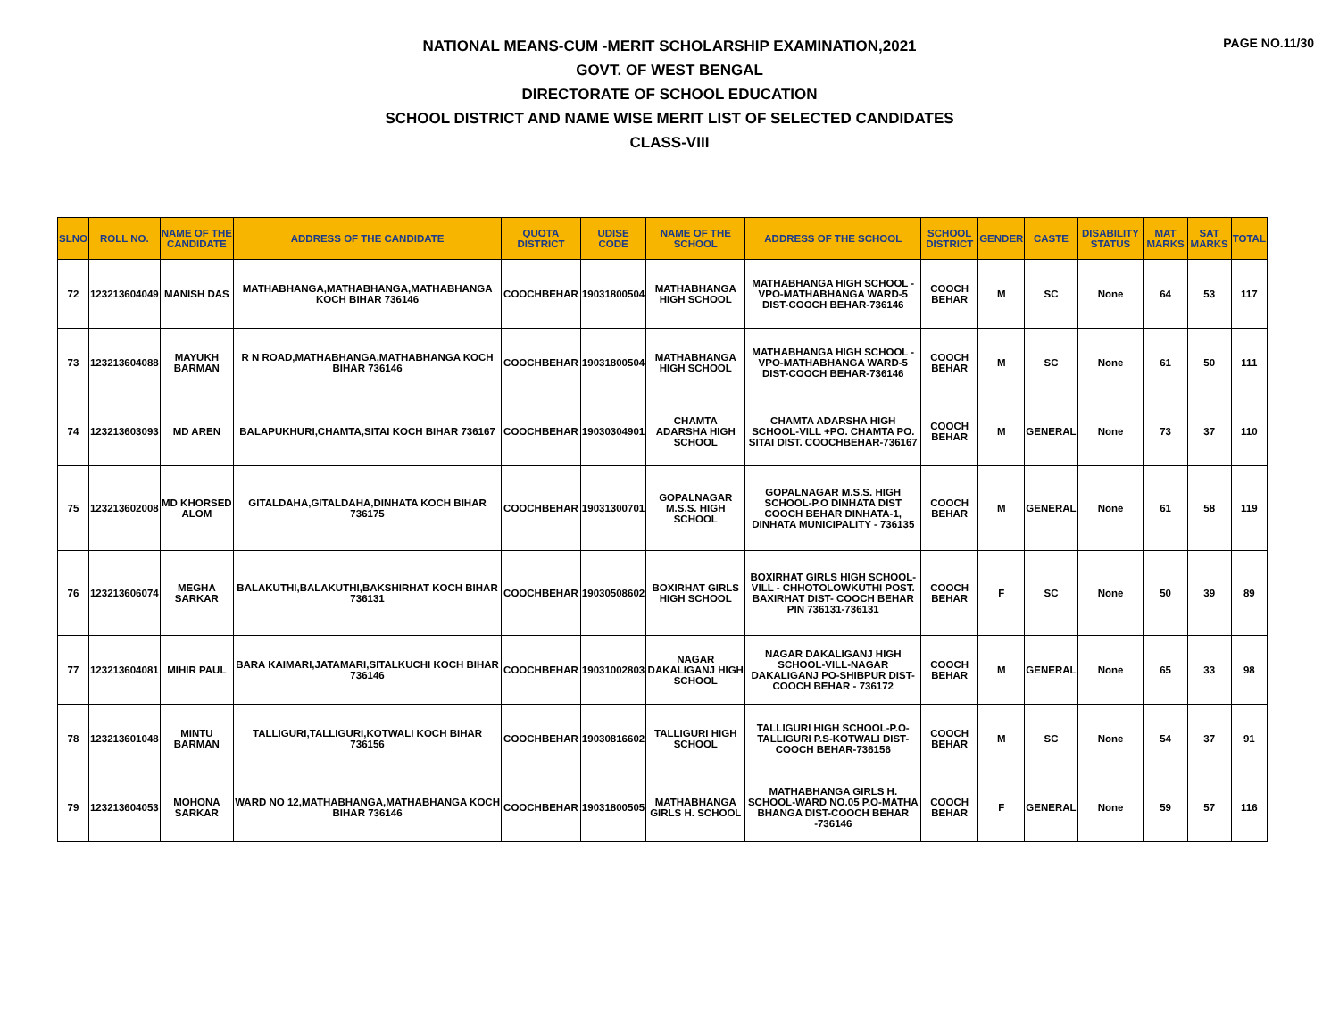PAGE NO.11/30
NATIONAL MEANS-CUM -MERIT SCHOLARSHIP EXAMINATION,2021
GOVT. OF WEST BENGAL
DIRECTORATE OF SCHOOL EDUCATION
SCHOOL DISTRICT AND NAME WISE MERIT LIST OF SELECTED CANDIDATES
CLASS-VIII
| SLNO | ROLL NO. | NAME OF THE CANDIDATE | ADDRESS OF THE CANDIDATE | QUOTA DISTRICT | UDISE CODE | NAME OF THE SCHOOL | ADDRESS OF THE SCHOOL | SCHOOL DISTRICT | GENDER | CASTE | DISABILITY STATUS | MAT MARKS | SAT MARKS | TOTAL |
| --- | --- | --- | --- | --- | --- | --- | --- | --- | --- | --- | --- | --- | --- | --- |
| 72 | 123213604049 | MANISH DAS | MATHABHANGA,MATHABHANGA,MATHABHANGA KOCH BIHAR 736146 | COOCHBEHAR | 19031800504 | MATHABHANGA HIGH SCHOOL | MATHABHANGA HIGH SCHOOL -VPO-MATHABHANGA WARD-5 DIST-COOCH BEHAR-736146 | COOCH BEHAR | M | SC | None | 64 | 53 | 117 |
| 73 | 123213604088 | MAYUKH BARMAN | R N ROAD,MATHABHANGA,MATHABHANGA KOCH BIHAR 736146 | COOCHBEHAR | 19031800504 | MATHABHANGA HIGH SCHOOL | MATHABHANGA HIGH SCHOOL -VPO-MATHABHANGA WARD-5 DIST-COOCH BEHAR-736146 | COOCH BEHAR | M | SC | None | 61 | 50 | 111 |
| 74 | 123213603093 | MD AREN | BALAPUKHURI,CHAMTA,SITAI KOCH BIHAR 736167 | COOCHBEHAR | 19030304901 | CHAMTA ADARSHA HIGH SCHOOL | CHAMTA ADARSHA HIGH SCHOOL-VILL +PO. CHAMTA PO. SITAI DIST. COOCHBEHAR-736167 | COOCH BEHAR | M | GENERAL | None | 73 | 37 | 110 |
| 75 | 123213602008 | MD KHORSED ALOM | GITALDAHA,GITALDAHA,DINHATA KOCH BIHAR 736175 | COOCHBEHAR | 19031300701 | GOPALNAGAR M.S.S. HIGH SCHOOL | GOPALNAGAR M.S.S. HIGH SCHOOL-P.O DINHATA DIST COOCH BEHAR DINHATA-1, DINHATA MUNICIPALITY - 736135 | COOCH BEHAR | M | GENERAL | None | 61 | 58 | 119 |
| 76 | 123213606074 | MEGHA SARKAR | BALAKUTHI,BALAKUTHI,BAKSHIRHAT KOCH BIHAR 736131 | COOCHBEHAR | 19030508602 | BOXIRHAT GIRLS HIGH SCHOOL | BOXIRHAT GIRLS HIGH SCHOOL-VILL - CHHOTOLOWKUTHI POST. BAXIRHAT DIST- COOCH BEHAR PIN 736131-736131 | COOCH BEHAR | F | SC | None | 50 | 39 | 89 |
| 77 | 123213604081 | MIHIR PAUL | BARA KAIMARI,JATAMARI,SITALKUCHI KOCH BIHAR 736146 | COOCHBEHAR | 19031002803 | NAGAR DAKALIGANJ HIGH SCHOOL | NAGAR DAKALIGANJ HIGH SCHOOL-VILL-NAGAR DAKALIGANJ PO-SHIBPUR DIST-COOCH BEHAR - 736172 | COOCH BEHAR | M | GENERAL | None | 65 | 33 | 98 |
| 78 | 123213601048 | MINTU BARMAN | TALLIGURI,TALLIGURI,KOTWALI KOCH BIHAR 736156 | COOCHBEHAR | 19030816602 | TALLIGURI HIGH SCHOOL | TALLIGURI HIGH SCHOOL-P.O-TALLIGURI P.S-KOTWALI DIST-COOCH BEHAR-736156 | COOCH BEHAR | M | SC | None | 54 | 37 | 91 |
| 79 | 123213604053 | MOHONA SARKAR | WARD NO 12,MATHABHANGA,MATHABHANGA KOCH BIHAR 736146 | COOCHBEHAR | 19031800505 | MATHABHANGA GIRLS H. SCHOOL | MATHABHANGA GIRLS H. SCHOOL-WARD NO.05 P.O-MATHA BHANGA DIST-COOCH BEHAR -736146 | COOCH BEHAR | F | GENERAL | None | 59 | 57 | 116 |